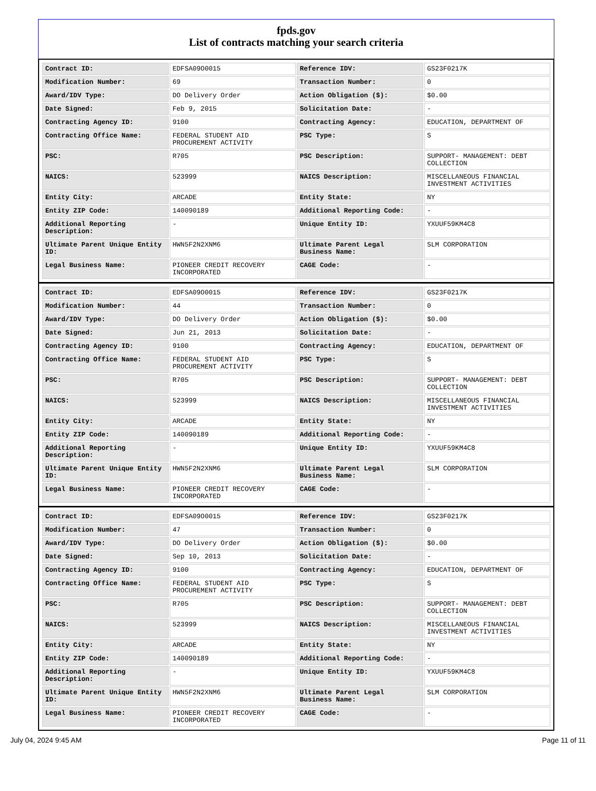fpds.gov
List of contracts matching your search criteria
| Contract ID: | EDFSA09O0015 | Reference IDV: | GS23F0217K |
| Modification Number: | 69 | Transaction Number: | 0 |
| Award/IDV Type: | DO Delivery Order | Action Obligation ($): | $0.00 |
| Date Signed: | Feb 9, 2015 | Solicitation Date: | - |
| Contracting Agency ID: | 9100 | Contracting Agency: | EDUCATION, DEPARTMENT OF |
| Contracting Office Name: | FEDERAL STUDENT AID PROCUREMENT ACTIVITY | PSC Type: | S |
| PSC: | R705 | PSC Description: | SUPPORT- MANAGEMENT: DEBT COLLECTION |
| NAICS: | 523999 | NAICS Description: | MISCELLANEOUS FINANCIAL INVESTMENT ACTIVITIES |
| Entity City: | ARCADE | Entity State: | NY |
| Entity ZIP Code: | 140090189 | Additional Reporting Code: | - |
| Additional Reporting Description: | - | Unique Entity ID: | YXUUF59KM4C8 |
| Ultimate Parent Unique Entity ID: | HWN5F2N2XNM6 | Ultimate Parent Legal Business Name: | SLM CORPORATION |
| Legal Business Name: | PIONEER CREDIT RECOVERY INCORPORATED | CAGE Code: | - |
| Contract ID: | EDFSA09O0015 | Reference IDV: | GS23F0217K |
| Modification Number: | 44 | Transaction Number: | 0 |
| Award/IDV Type: | DO Delivery Order | Action Obligation ($): | $0.00 |
| Date Signed: | Jun 21, 2013 | Solicitation Date: | - |
| Contracting Agency ID: | 9100 | Contracting Agency: | EDUCATION, DEPARTMENT OF |
| Contracting Office Name: | FEDERAL STUDENT AID PROCUREMENT ACTIVITY | PSC Type: | S |
| PSC: | R705 | PSC Description: | SUPPORT- MANAGEMENT: DEBT COLLECTION |
| NAICS: | 523999 | NAICS Description: | MISCELLANEOUS FINANCIAL INVESTMENT ACTIVITIES |
| Entity City: | ARCADE | Entity State: | NY |
| Entity ZIP Code: | 140090189 | Additional Reporting Code: | - |
| Additional Reporting Description: | - | Unique Entity ID: | YXUUF59KM4C8 |
| Ultimate Parent Unique Entity ID: | HWN5F2N2XNM6 | Ultimate Parent Legal Business Name: | SLM CORPORATION |
| Legal Business Name: | PIONEER CREDIT RECOVERY INCORPORATED | CAGE Code: | - |
| Contract ID: | EDFSA09O0015 | Reference IDV: | GS23F0217K |
| Modification Number: | 47 | Transaction Number: | 0 |
| Award/IDV Type: | DO Delivery Order | Action Obligation ($): | $0.00 |
| Date Signed: | Sep 10, 2013 | Solicitation Date: | - |
| Contracting Agency ID: | 9100 | Contracting Agency: | EDUCATION, DEPARTMENT OF |
| Contracting Office Name: | FEDERAL STUDENT AID PROCUREMENT ACTIVITY | PSC Type: | S |
| PSC: | R705 | PSC Description: | SUPPORT- MANAGEMENT: DEBT COLLECTION |
| NAICS: | 523999 | NAICS Description: | MISCELLANEOUS FINANCIAL INVESTMENT ACTIVITIES |
| Entity City: | ARCADE | Entity State: | NY |
| Entity ZIP Code: | 140090189 | Additional Reporting Code: | - |
| Additional Reporting Description: | - | Unique Entity ID: | YXUUF59KM4C8 |
| Ultimate Parent Unique Entity ID: | HWN5F2N2XNM6 | Ultimate Parent Legal Business Name: | SLM CORPORATION |
| Legal Business Name: | PIONEER CREDIT RECOVERY INCORPORATED | CAGE Code: | - |
July 04, 2024 9:45 AM Page 11 of 11